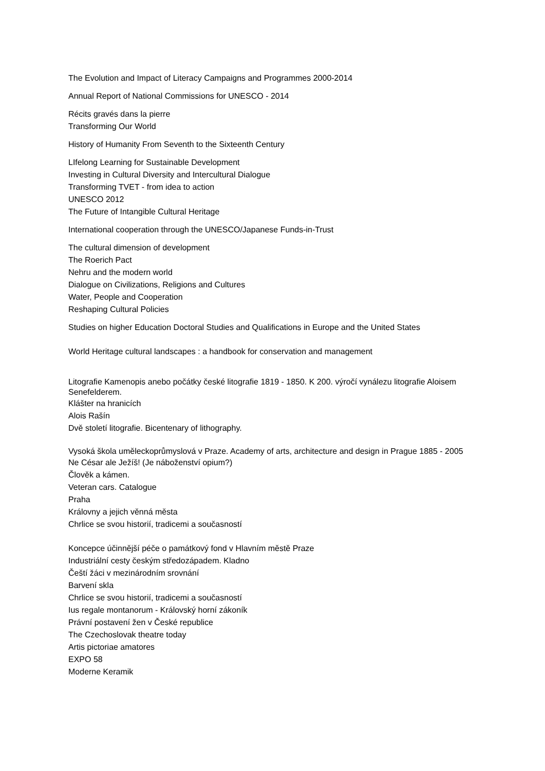The Evolution and Impact of Literacy Campaigns and Programmes 2000-2014
Annual Report of National Commissions for UNESCO - 2014
Récits gravés dans la pierre
Transforming Our World
History of Humanity From Seventh to the Sixteenth Century
LIfelong Learning for Sustainable Development
Investing in Cultural Diversity and Intercultural Dialogue
Transforming TVET - from idea to action
UNESCO 2012
The Future of Intangible Cultural Heritage
International cooperation through the UNESCO/Japanese Funds-in-Trust
The cultural dimension of development
The Roerich Pact
Nehru and the modern world
Dialogue on Civilizations, Religions and Cultures
Water, People and Cooperation
Reshaping Cultural Policies
Studies on higher Education Doctoral Studies and Qualifications in Europe and the United States
World Heritage cultural landscapes : a handbook for conservation and management
Litografie Kamenopis anebo počátky české litografie 1819 - 1850. K 200. výročí vynálezu litografie Aloisem Senefelderem.
Klášter na hranicích
Alois Rašín
Dvě století litografie. Bicentenary of lithography.
Vysoká škola uměleckoprůmyslová v Praze. Academy of arts, architecture and design in Prague 1885 - 2005
Ne César ale Ježíš! (Je náboženství opium?)
Člověk a kámen.
Veteran cars. Catalogue
Praha
Královny a jejich věnná města
Chrlice se svou historií, tradicemi a současností
Koncepce účinnější péče o památkový fond v Hlavním městě Praze
Industriální cesty českým středozápadem. Kladno
Čeští žáci v mezinárodním srovnání
Barvení skla
Chrlice se svou historií, tradicemi a současností
Ius regale montanorum - Královský horní zákoník
Právní postavení žen v České republice
The Czechoslovak theatre today
Artis pictoriae amatores
EXPO 58
Moderne Keramik